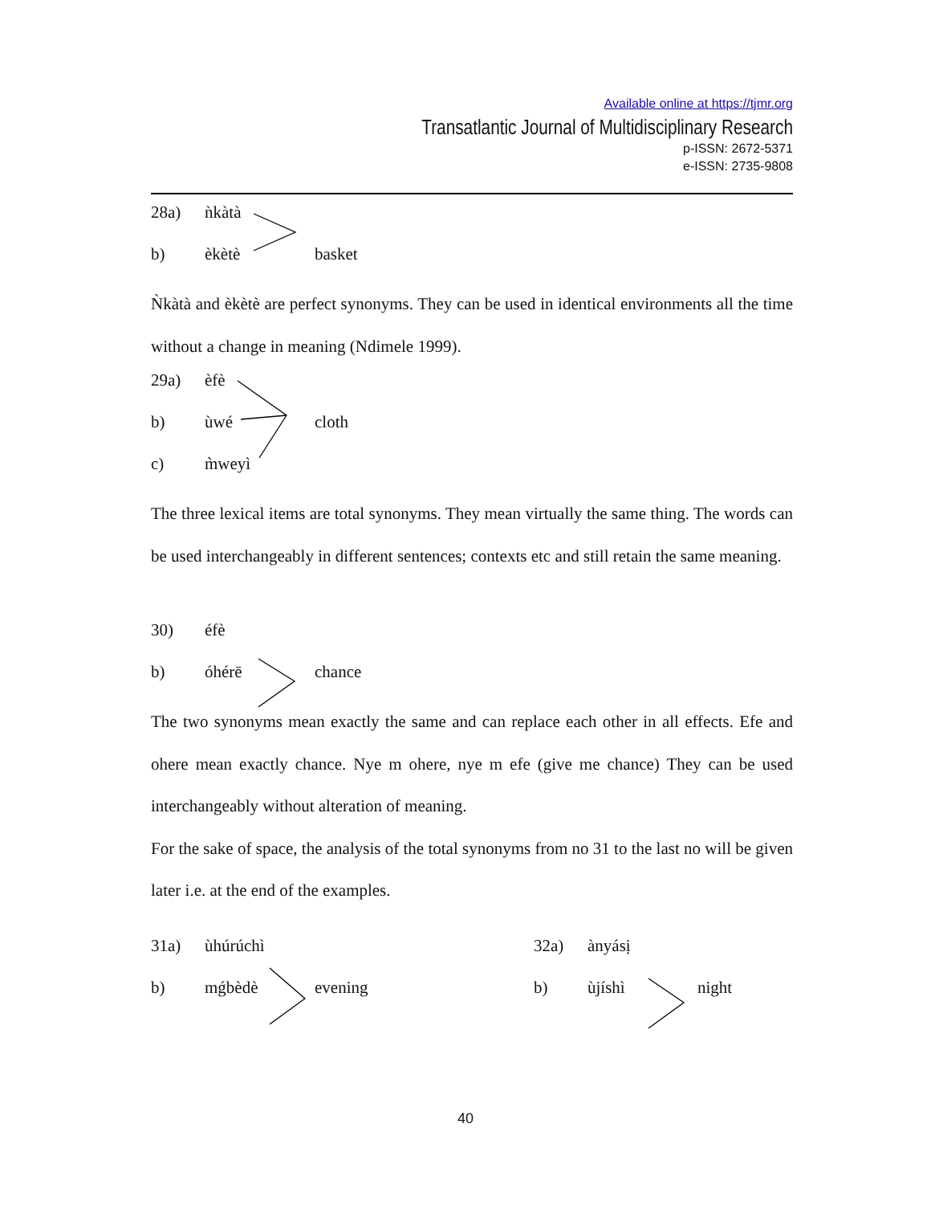Available online at https://tjmr.org
Transatlantic Journal of Multidisciplinary Research
p-ISSN: 2672-5371
e-ISSN: 2735-9808
28a) ǹkàtà b) èkètè basket
Ǹkàtà and èkètè are perfect synonyms. They can be used in identical environments all the time without a change in meaning (Ndimele 1999).
29a) èfè b) ùwé cloth c) m̀weyì
The three lexical items are total synonyms. They mean virtually the same thing. The words can be used interchangeably in different sentences; contexts etc and still retain the same meaning.
30) éfè b) óhérē chance
The two synonyms mean exactly the same and can replace each other in all effects. Efe and ohere mean exactly chance. Nye m ohere, nye m efe (give me chance) They can be used interchangeably without alteration of meaning.
For the sake of space, the analysis of the total synonyms from no 31 to the last no will be given later i.e. at the end of the examples.
31a) ùhúrúchì 32a) ànyásị b) mǵbèdè evening b) ùjíshì night
40